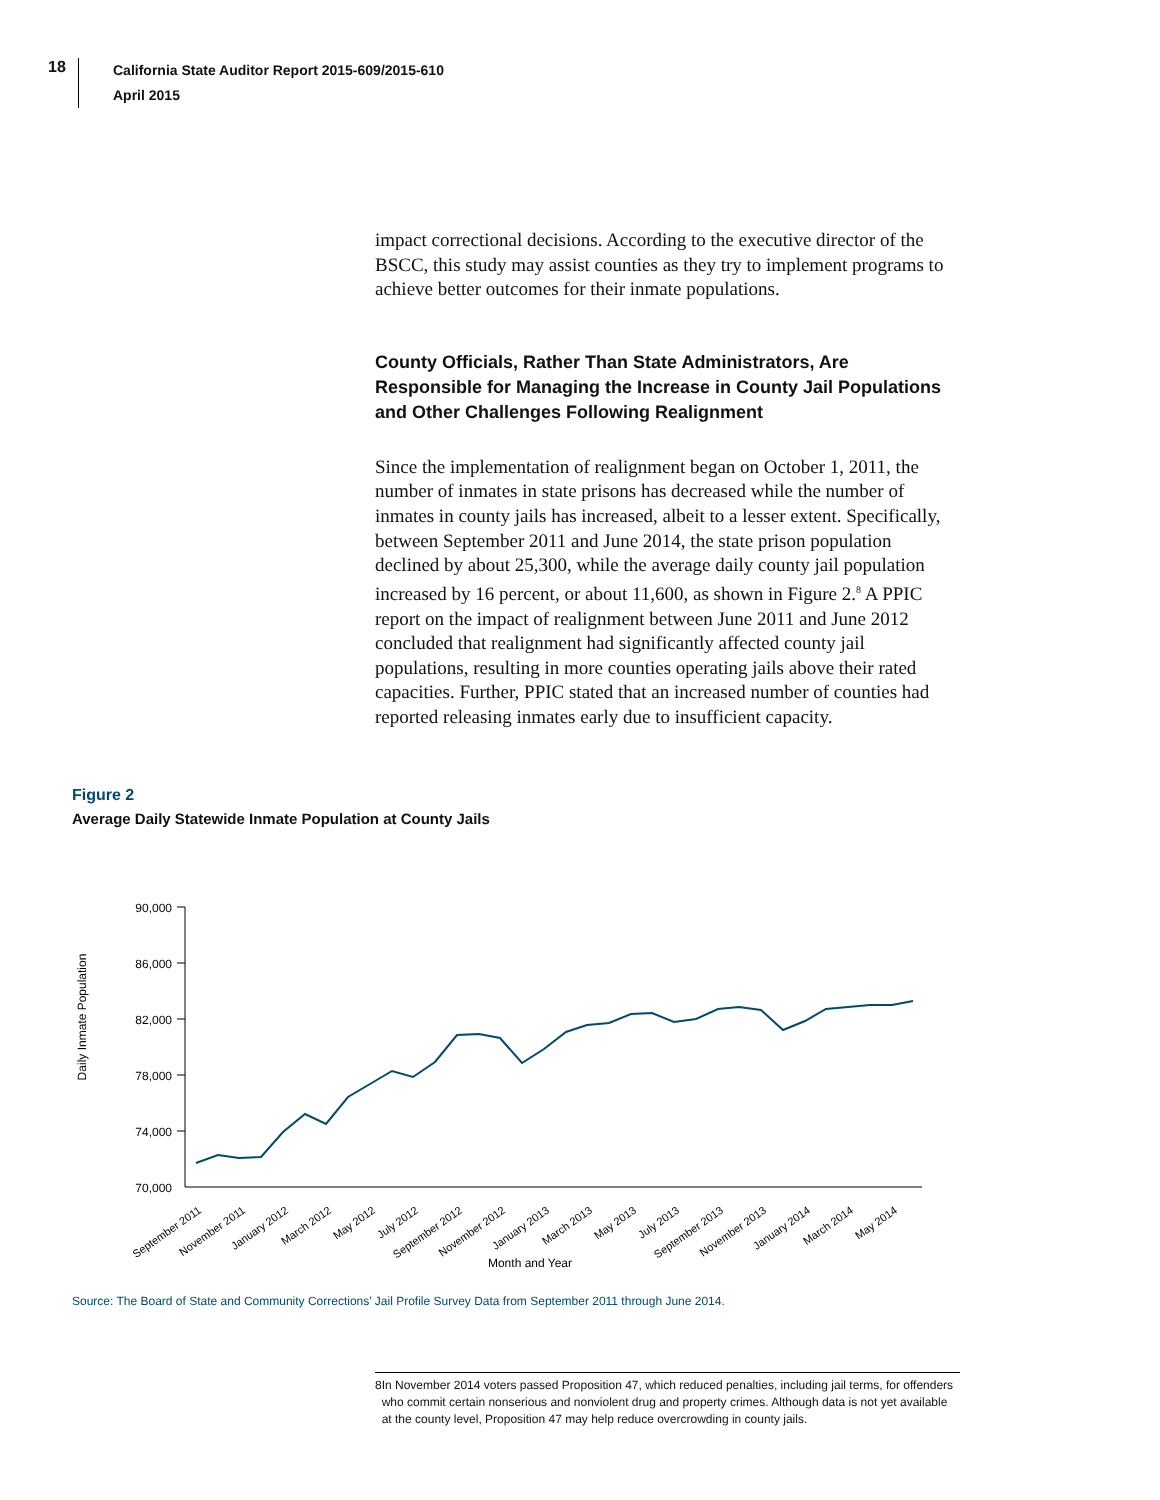18
California State Auditor Report 2015-609/2015-610
April 2015
impact correctional decisions. According to the executive director of the BSCC, this study may assist counties as they try to implement programs to achieve better outcomes for their inmate populations.
County Officials, Rather Than State Administrators, Are Responsible for Managing the Increase in County Jail Populations and Other Challenges Following Realignment
Since the implementation of realignment began on October 1, 2011, the number of inmates in state prisons has decreased while the number of inmates in county jails has increased, albeit to a lesser extent. Specifically, between September 2011 and June 2014, the state prison population declined by about 25,300, while the average daily county jail population increased by 16 percent, or about 11,600, as shown in Figure 2.<sup>8</sup> A PPIC report on the impact of realignment between June 2011 and June 2012 concluded that realignment had significantly affected county jail populations, resulting in more counties operating jails above their rated capacities. Further, PPIC stated that an increased number of counties had reported releasing inmates early due to insufficient capacity.
Figure 2
Average Daily Statewide Inmate Population at County Jails
Daily Inmate Population
90,000
86,000
82,000
78,000
74,000
70,000
September 2011
November 2011
January 2012
March 2012
May 2012
July 2012
September 2012
November 2012
January 2013
March 2013
May 2013
July 2013
September 2013
November 2013
January 2014
March 2014
May 2014
Month and Year
Source: The Board of State and Community Corrections’ Jail Profile Survey Data from September 2011 through June 2014.
8 In November 2014 voters passed Proposition 47, which reduced penalties, including jail terms, for offenders who commit certain nonserious and nonviolent drug and property crimes. Although data is not yet available at the county level, Proposition 47 may help reduce overcrowding in county jails.